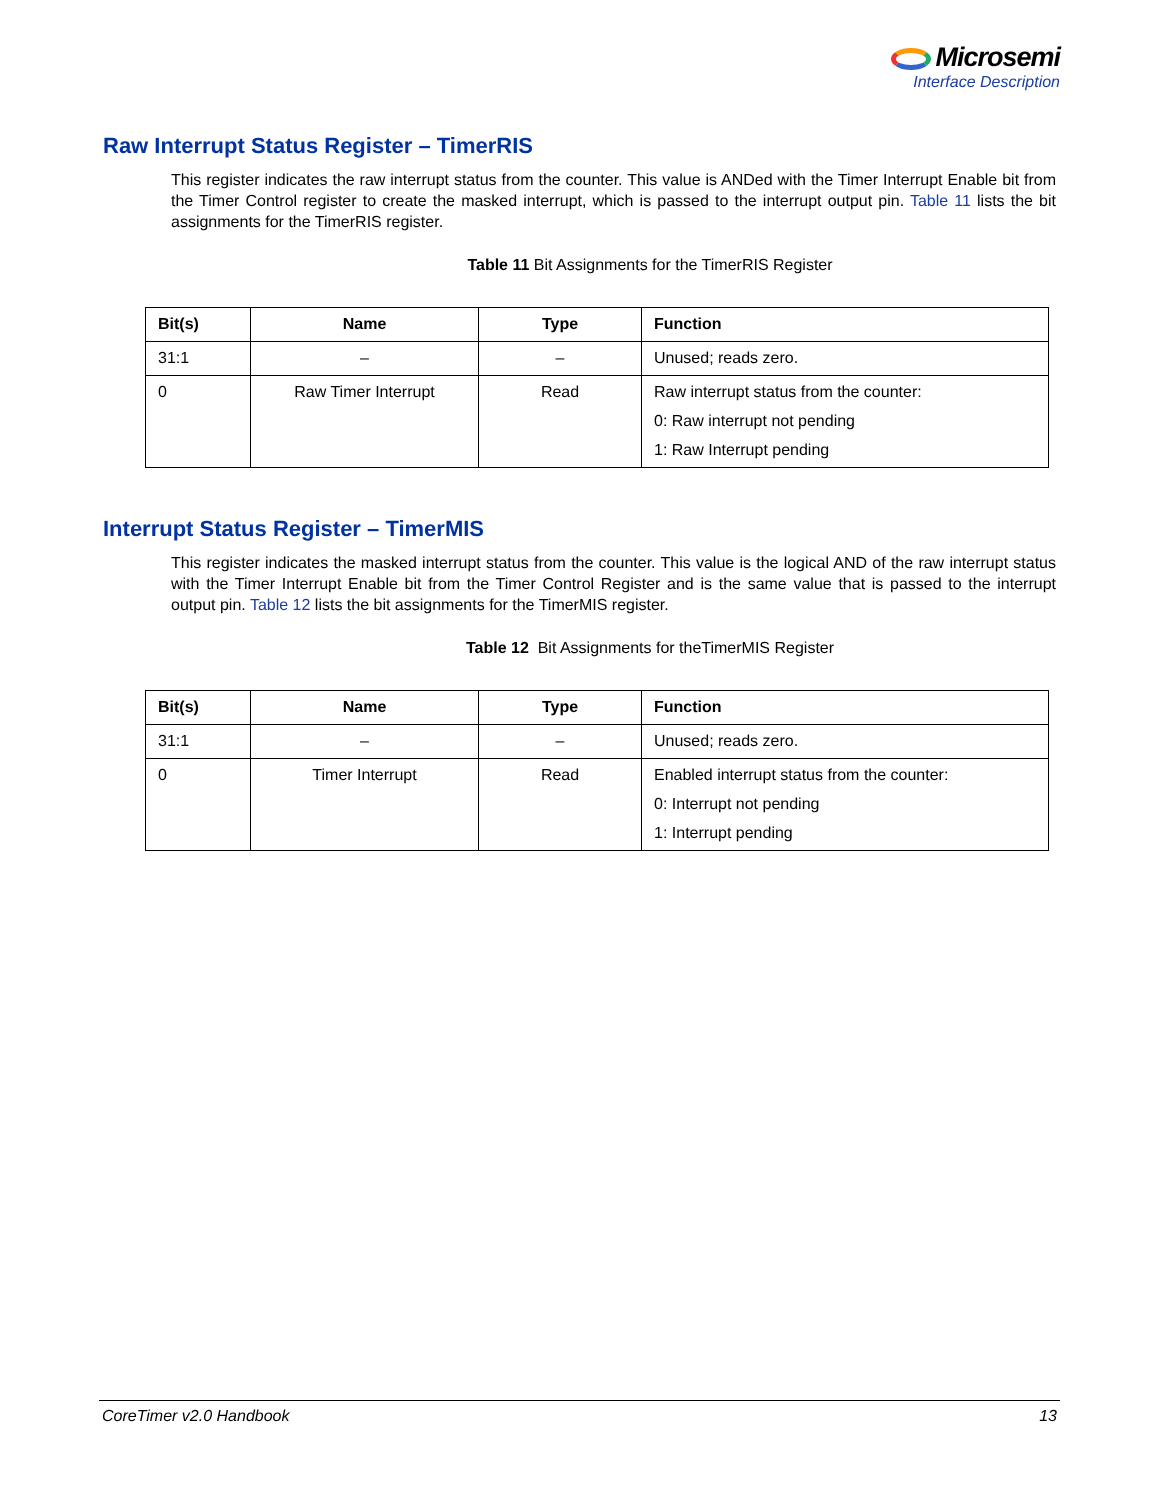Microsemi
Interface Description
Raw Interrupt Status Register – TimerRIS
This register indicates the raw interrupt status from the counter. This value is ANDed with the Timer Interrupt Enable bit from the Timer Control register to create the masked interrupt, which is passed to the interrupt output pin. Table 11 lists the bit assignments for the TimerRIS register.
Table 11 Bit Assignments for the TimerRIS Register
| Bit(s) | Name | Type | Function |
| --- | --- | --- | --- |
| 31:1 | – | – | Unused; reads zero. |
| 0 | Raw Timer Interrupt | Read | Raw interrupt status from the counter: 0: Raw interrupt not pending 1: Raw Interrupt pending |
Interrupt Status Register – TimerMIS
This register indicates the masked interrupt status from the counter. This value is the logical AND of the raw interrupt status with the Timer Interrupt Enable bit from the Timer Control Register and is the same value that is passed to the interrupt output pin. Table 12 lists the bit assignments for the TimerMIS register.
Table 12 Bit Assignments for theTimerMIS Register
| Bit(s) | Name | Type | Function |
| --- | --- | --- | --- |
| 31:1 | – | – | Unused; reads zero. |
| 0 | Timer Interrupt | Read | Enabled interrupt status from the counter: 0: Interrupt not pending 1: Interrupt pending |
CoreTimer v2.0 Handbook 13